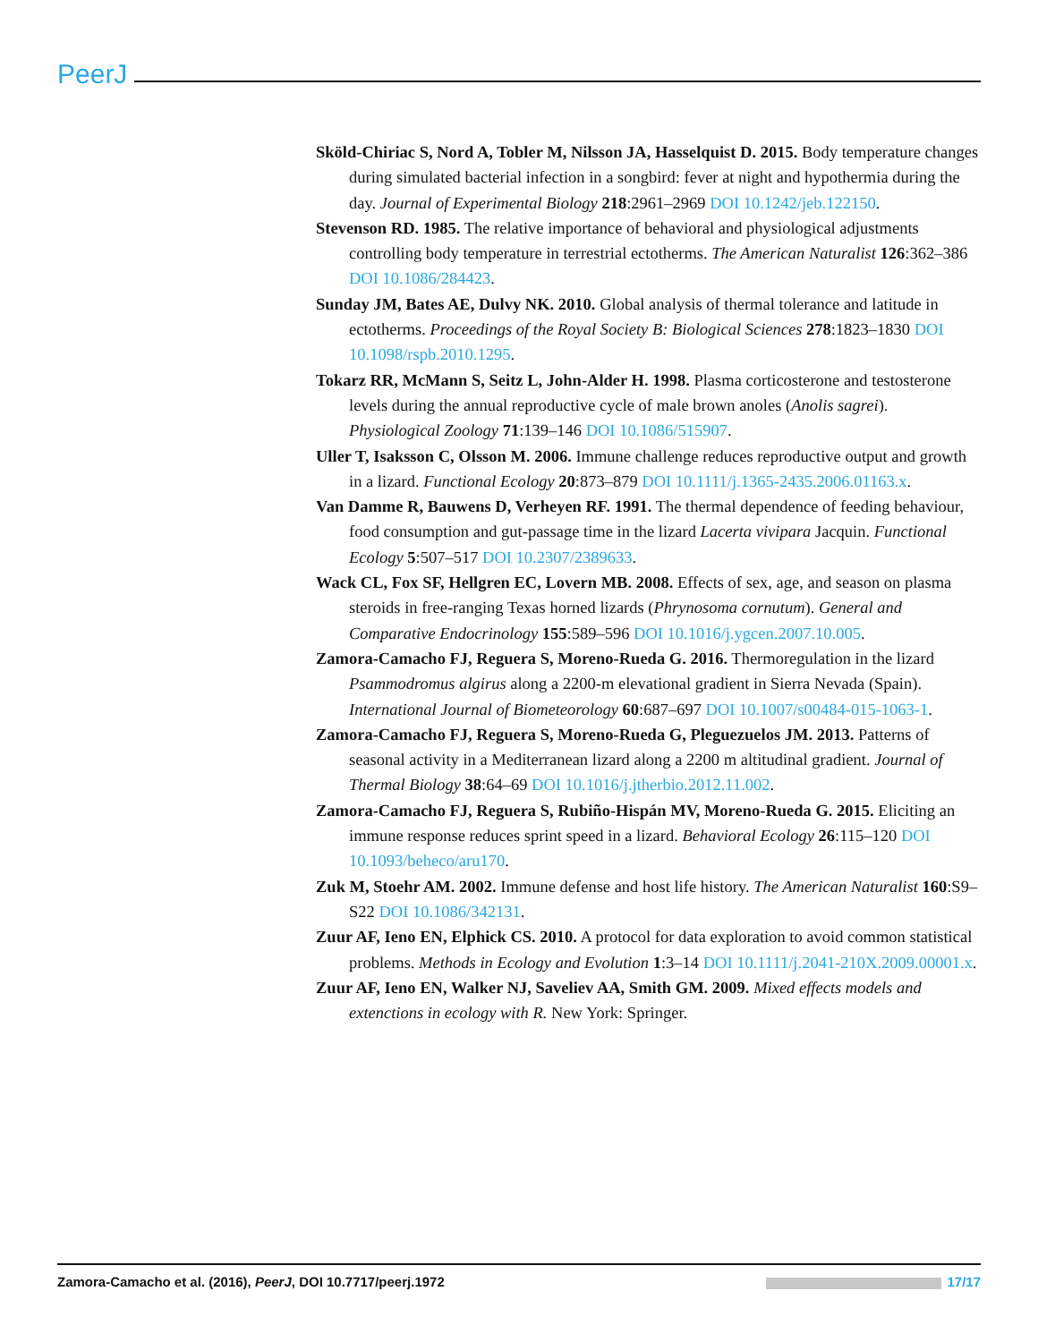PeerJ
Sköld-Chiriac S, Nord A, Tobler M, Nilsson JA, Hasselquist D. 2015. Body temperature changes during simulated bacterial infection in a songbird: fever at night and hypothermia during the day. Journal of Experimental Biology 218:2961–2969 DOI 10.1242/jeb.122150.
Stevenson RD. 1985. The relative importance of behavioral and physiological adjustments controlling body temperature in terrestrial ectotherms. The American Naturalist 126:362–386 DOI 10.1086/284423.
Sunday JM, Bates AE, Dulvy NK. 2010. Global analysis of thermal tolerance and latitude in ectotherms. Proceedings of the Royal Society B: Biological Sciences 278:1823–1830 DOI 10.1098/rspb.2010.1295.
Tokarz RR, McMann S, Seitz L, John-Alder H. 1998. Plasma corticosterone and testosterone levels during the annual reproductive cycle of male brown anoles (Anolis sagrei). Physiological Zoology 71:139–146 DOI 10.1086/515907.
Uller T, Isaksson C, Olsson M. 2006. Immune challenge reduces reproductive output and growth in a lizard. Functional Ecology 20:873–879 DOI 10.1111/j.1365-2435.2006.01163.x.
Van Damme R, Bauwens D, Verheyen RF. 1991. The thermal dependence of feeding behaviour, food consumption and gut-passage time in the lizard Lacerta vivipara Jacquin. Functional Ecology 5:507–517 DOI 10.2307/2389633.
Wack CL, Fox SF, Hellgren EC, Lovern MB. 2008. Effects of sex, age, and season on plasma steroids in free-ranging Texas horned lizards (Phrynosoma cornutum). General and Comparative Endocrinology 155:589–596 DOI 10.1016/j.ygcen.2007.10.005.
Zamora-Camacho FJ, Reguera S, Moreno-Rueda G. 2016. Thermoregulation in the lizard Psammodromus algirus along a 2200-m elevational gradient in Sierra Nevada (Spain). International Journal of Biometeorology 60:687–697 DOI 10.1007/s00484-015-1063-1.
Zamora-Camacho FJ, Reguera S, Moreno-Rueda G, Pleguezuelos JM. 2013. Patterns of seasonal activity in a Mediterranean lizard along a 2200 m altitudinal gradient. Journal of Thermal Biology 38:64–69 DOI 10.1016/j.jtherbio.2012.11.002.
Zamora-Camacho FJ, Reguera S, Rubiño-Hispán MV, Moreno-Rueda G. 2015. Eliciting an immune response reduces sprint speed in a lizard. Behavioral Ecology 26:115–120 DOI 10.1093/beheco/aru170.
Zuk M, Stoehr AM. 2002. Immune defense and host life history. The American Naturalist 160:S9–S22 DOI 10.1086/342131.
Zuur AF, Ieno EN, Elphick CS. 2010. A protocol for data exploration to avoid common statistical problems. Methods in Ecology and Evolution 1:3–14 DOI 10.1111/j.2041-210X.2009.00001.x.
Zuur AF, Ieno EN, Walker NJ, Saveliev AA, Smith GM. 2009. Mixed effects models and extenctions in ecology with R. New York: Springer.
Zamora-Camacho et al. (2016), PeerJ, DOI 10.7717/peerj.1972 17/17